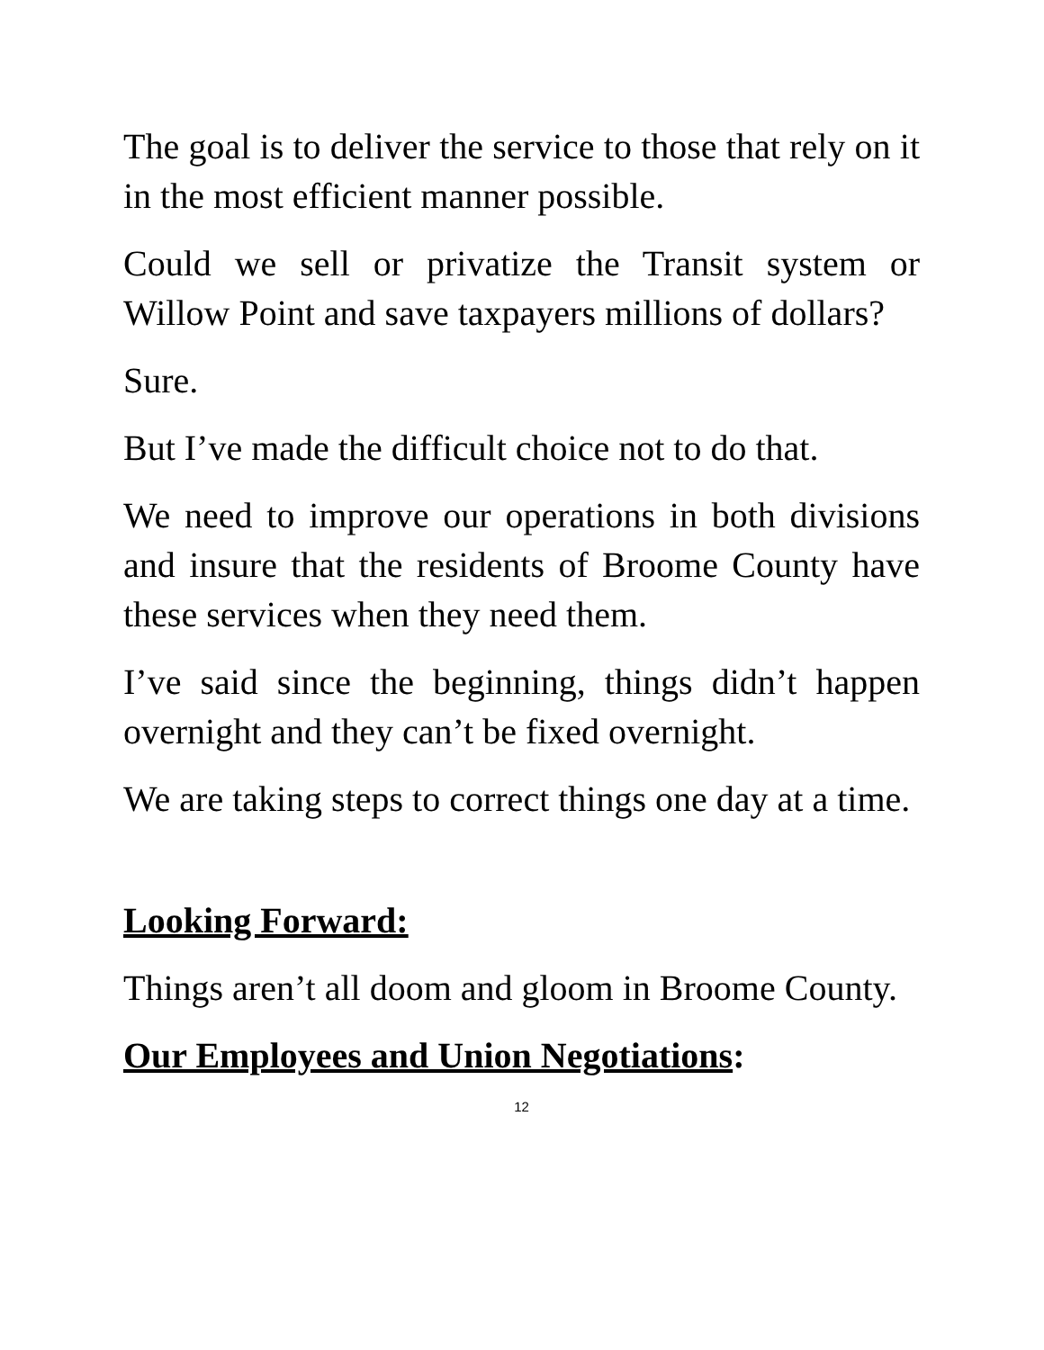The goal is to deliver the service to those that rely on it in the most efficient manner possible.
Could we sell or privatize the Transit system or Willow Point and save taxpayers millions of dollars?
Sure.
But I’ve made the difficult choice not to do that.
We need to improve our operations in both divisions and insure that the residents of Broome County have these services when they need them.
I’ve said since the beginning, things didn’t happen overnight and they can’t be fixed overnight.
We are taking steps to correct things one day at a time.
Looking Forward:
Things aren’t all doom and gloom in Broome County.
Our Employees and Union Negotiations:
12